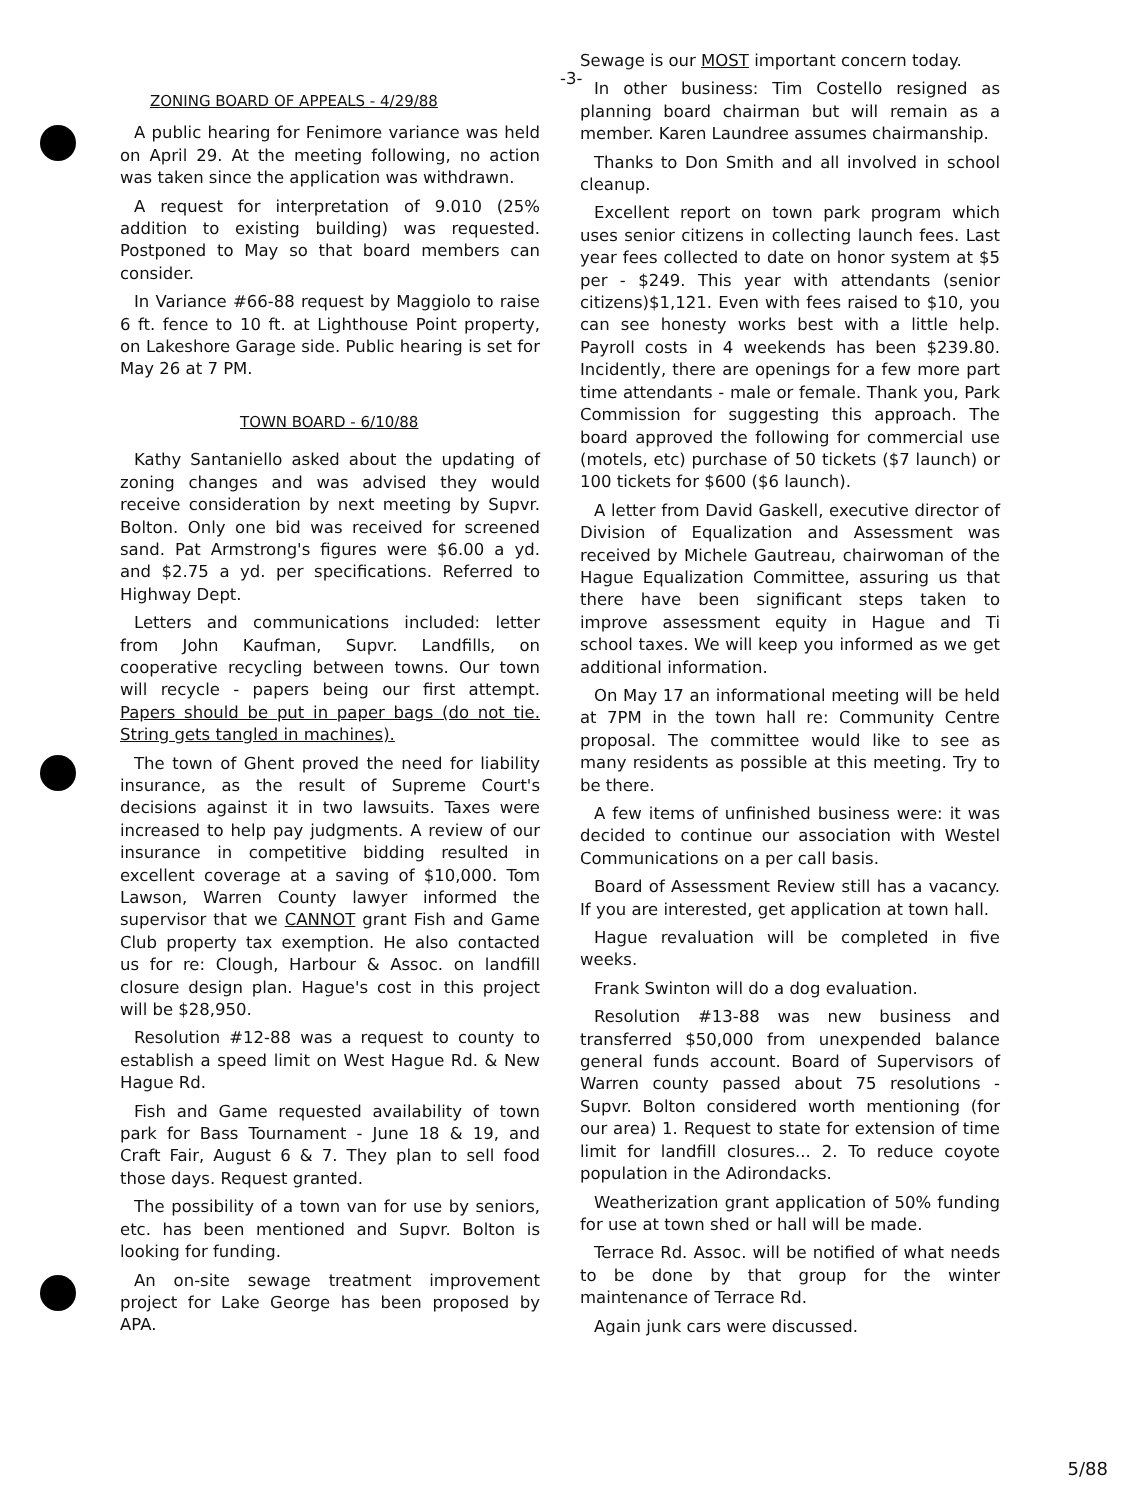-3-
ZONING BOARD OF APPEALS - 4/29/88
A public hearing for Fenimore variance was held on April 29. At the meeting following, no action was taken since the application was withdrawn.
A request for interpretation of 9.010 (25% addition to existing building) was requested. Postponed to May so that board members can consider.
In Variance #66-88 request by Maggiolo to raise 6 ft. fence to 10 ft. at Lighthouse Point property, on Lakeshore Garage side. Public hearing is set for May 26 at 7 PM.
TOWN BOARD - 6/10/88
Kathy Santaniello asked about the updating of zoning changes and was advised they would receive consideration by next meeting by Supvr. Bolton. Only one bid was received for screened sand. Pat Armstrong's figures were $6.00 a yd. and $2.75 a yd. per specifications. Referred to Highway Dept.
Letters and communications included: letter from John Kaufman, Supvr. Landfills, on cooperative recycling between towns. Our town will recycle - papers being our first attempt. Papers should be put in paper bags (do not tie. String gets tangled in machines).
The town of Ghent proved the need for liability insurance, as the result of Supreme Court's decisions against it in two lawsuits. Taxes were increased to help pay judgments. A review of our insurance in competitive bidding resulted in excellent coverage at a saving of $10,000. Tom Lawson, Warren County lawyer informed the supervisor that we CANNOT grant Fish and Game Club property tax exemption. He also contacted us for re: Clough, Harbour & Assoc. on landfill closure design plan. Hague's cost in this project will be $28,950.
Resolution #12-88 was a request to county to establish a speed limit on West Hague Rd. & New Hague Rd.
Fish and Game requested availability of town park for Bass Tournament - June 18 & 19, and Craft Fair, August 6 & 7. They plan to sell food those days. Request granted.
The possibility of a town van for use by seniors, etc. has been mentioned and Supvr. Bolton is looking for funding.
An on-site sewage treatment improvement project for Lake George has been proposed by APA.
Sewage is our MOST important concern today.
In other business: Tim Costello resigned as planning board chairman but will remain as a member. Karen Laundree assumes chairmanship.
Thanks to Don Smith and all involved in school cleanup.
Excellent report on town park program which uses senior citizens in collecting launch fees. Last year fees collected to date on honor system at $5 per - $249. This year with attendants (senior citizens)$1,121. Even with fees raised to $10, you can see honesty works best with a little help. Payroll costs in 4 weekends has been $239.80. Incidently, there are openings for a few more part time attendants - male or female. Thank you, Park Commission for suggesting this approach. The board approved the following for commercial use (motels, etc) purchase of 50 tickets ($7 launch) or 100 tickets for $600 ($6 launch).
A letter from David Gaskell, executive director of Division of Equalization and Assessment was received by Michele Gautreau, chairwoman of the Hague Equalization Committee, assuring us that there have been significant steps taken to improve assessment equity in Hague and Ti school taxes. We will keep you informed as we get additional information.
On May 17 an informational meeting will be held at 7PM in the town hall re: Community Centre proposal. The committee would like to see as many residents as possible at this meeting. Try to be there.
A few items of unfinished business were: it was decided to continue our association with Westel Communications on a per call basis.
Board of Assessment Review still has a vacancy. If you are interested, get application at town hall.
Hague revaluation will be completed in five weeks.
Frank Swinton will do a dog evaluation.
Resolution #13-88 was new business and transferred $50,000 from unexpended balance general funds account. Board of Supervisors of Warren county passed about 75 resolutions - Supvr. Bolton considered worth mentioning (for our area) 1. Request to state for extension of time limit for landfill closures... 2. To reduce coyote population in the Adirondacks.
Weatherization grant application of 50% funding for use at town shed or hall will be made.
Terrace Rd. Assoc. will be notified of what needs to be done by that group for the winter maintenance of Terrace Rd.
Again junk cars were discussed.
5/88